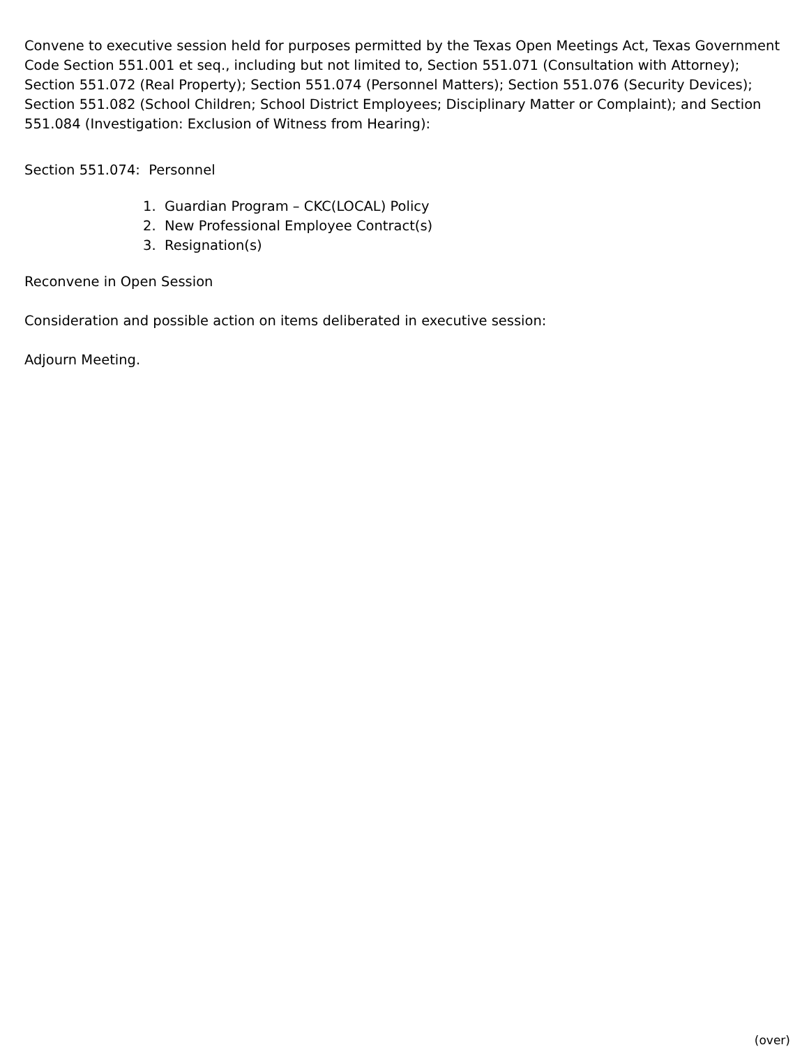Convene to executive session held for purposes permitted by the Texas Open Meetings Act, Texas Government Code Section 551.001 et seq., including but not limited to, Section 551.071 (Consultation with Attorney); Section 551.072 (Real Property); Section 551.074 (Personnel Matters); Section 551.076 (Security Devices); Section 551.082 (School Children; School District Employees; Disciplinary Matter or Complaint); and Section 551.084 (Investigation: Exclusion of Witness from Hearing):
Section 551.074: Personnel
1. Guardian Program – CKC(LOCAL) Policy
2. New Professional Employee Contract(s)
3. Resignation(s)
Reconvene in Open Session
Consideration and possible action on items deliberated in executive session:
Adjourn Meeting.
(over)